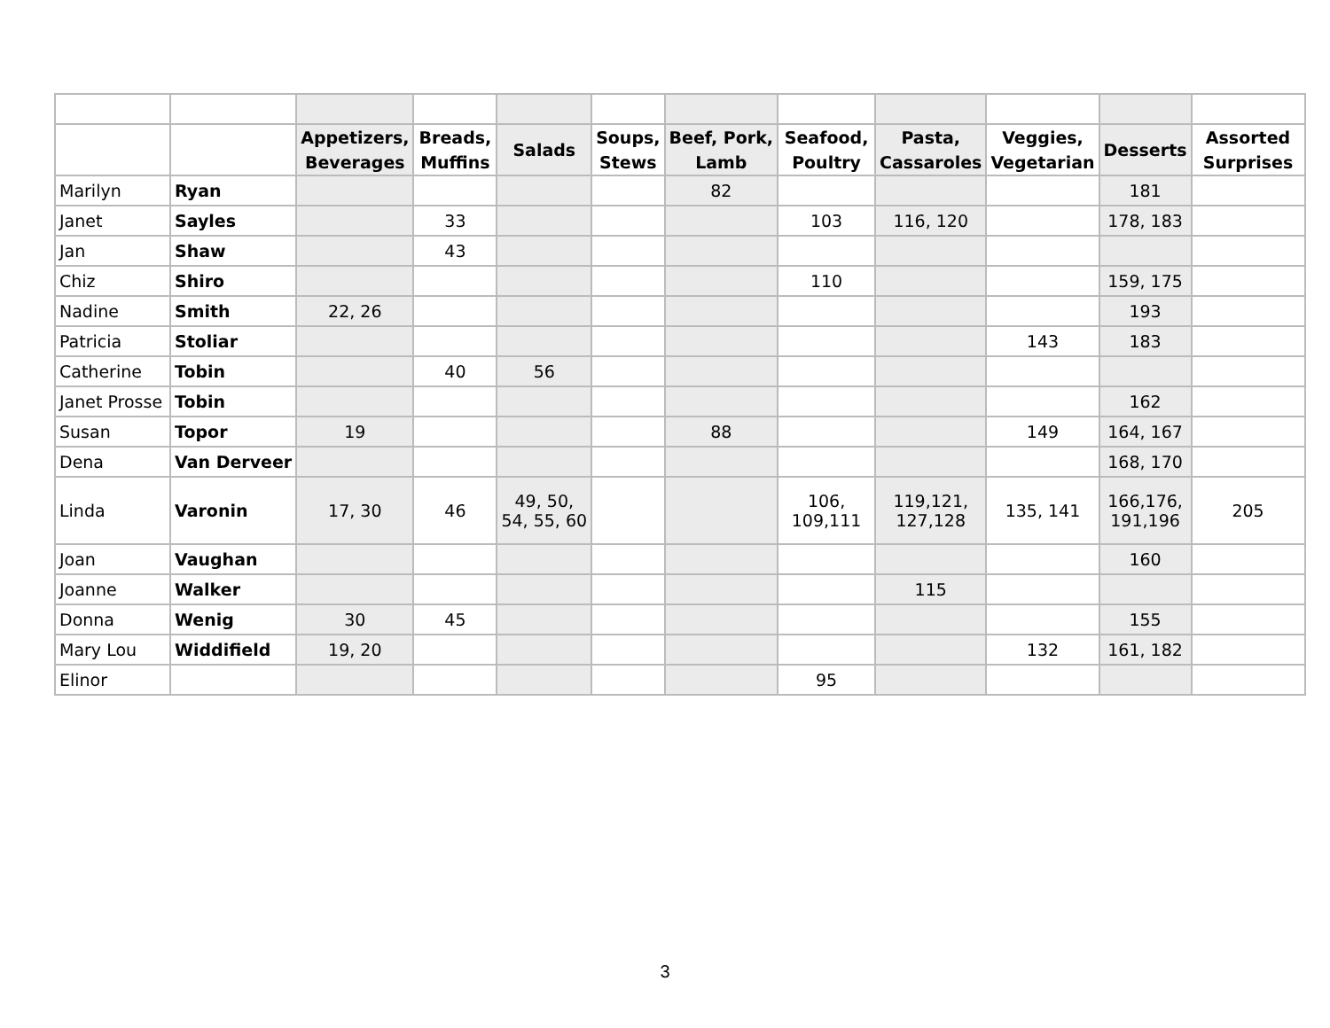| | | Appetizers, Beverages | Breads, Muffins | Salads | Soups, Stews | Beef, Pork, Lamb | Seafood, Poultry | Pasta, Cassaroles | Veggies, Vegetarian | Desserts | Assorted Surprises |
| --- | --- | --- | --- | --- | --- | --- | --- | --- | --- | --- | --- |
| Marilyn | Ryan | | | | | 82 | | | | 181 | |
| Janet | Sayles | | 33 | | | | 103 | 116, 120 | | 178, 183 | |
| Jan | Shaw | | 43 | | | | | | | | |
| Chiz | Shiro | | | | | | 110 | | | 159, 175 | |
| Nadine | Smith | 22, 26 | | | | | | | | 193 | |
| Patricia | Stoliar | | | | | | | | 143 | 183 | |
| Catherine | Tobin | | 40 | 56 | | | | | | | |
| Janet Prosse | Tobin | | | | | | | | | 162 | |
| Susan | Topor | 19 | | | | 88 | | | 149 | 164, 167 | |
| Dena | Van Derveer | | | | | | | | | 168, 170 | |
| Linda | Varonin | 17, 30 | 46 | 49, 50, 54, 55, 60 | | | 106, 109,111 | 119,121, 127,128 | 135, 141 | 166,176, 191,196 | 205 |
| Joan | Vaughan | | | | | | | | | 160 | |
| Joanne | Walker | | | | | | | 115 | | | |
| Donna | Wenig | 30 | 45 | | | | | | | 155 | |
| Mary Lou | Widdifield | 19, 20 | | | | | | | 132 | 161, 182 | |
| Elinor | | | | | | | 95 | | | | |
3